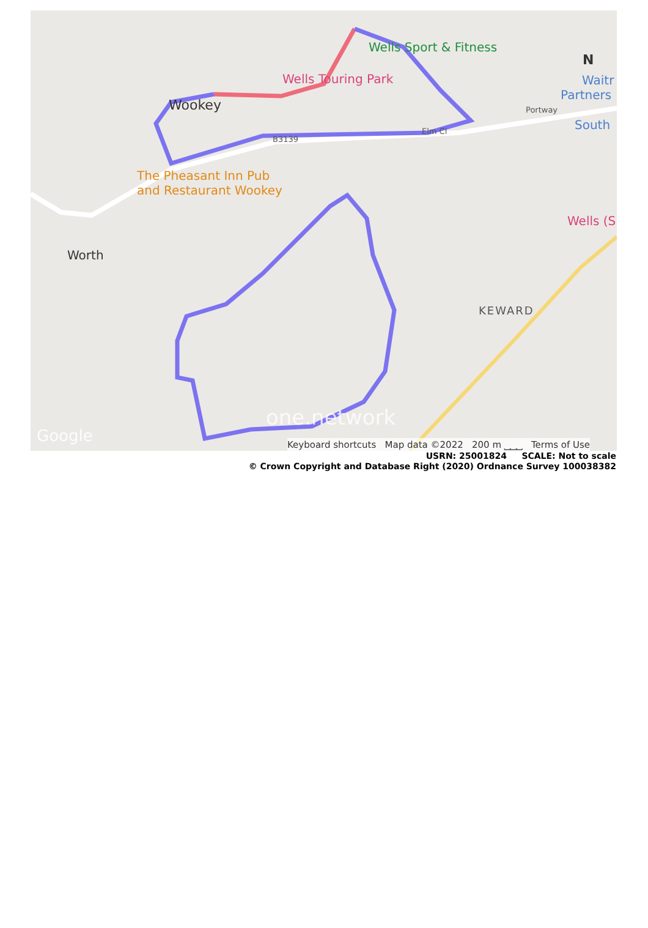Wells Sport & Fitness
Wells Touring Park
Wookey
The Pheasant Inn Pub
and Restaurant Wookey
Worth
KEWARD
Waitr
Partners
South
Wells (S
Portway
B3139
Elm Cl
N
one.network
Google Keyboard shortcuts Map data ©2022 200 m ⎵⎵⎵ Terms of Use
USRN: 25001824 SCALE: Not to scale
© Crown Copyright and Database Right (2020) Ordnance Survey 100038382